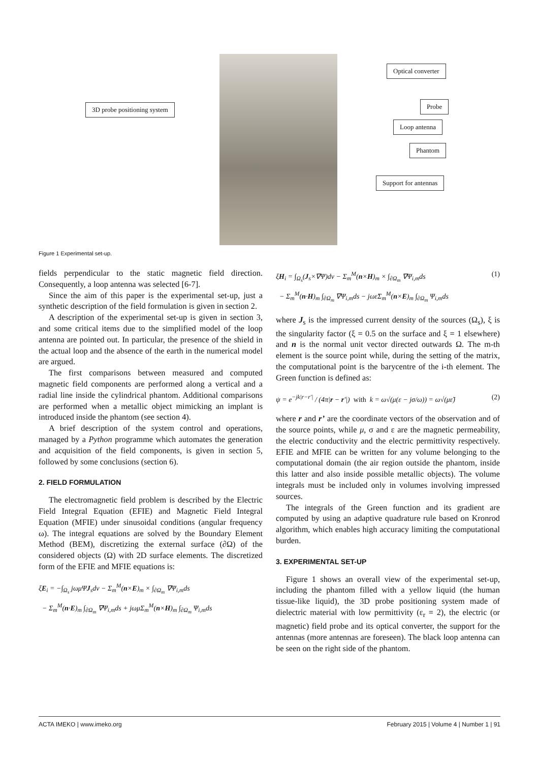Optical converter
3D probe positioning system Probe
Loop antenna
Phantom
Support for antennas
Figure 1 Experimental set-up.
fields perpendicular to the static magnetic field direction. Consequently, a loop antenna was selected [6-7].
Since the aim of this paper is the experimental set-up, just a synthetic description of the field formulation is given in section 2.
A description of the experimental set-up is given in section 3, and some critical items due to the simplified model of the loop antenna are pointed out. In particular, the presence of the shield in the actual loop and the absence of the earth in the numerical model are argued.
The first comparisons between measured and computed magnetic field components are performed along a vertical and a radial line inside the cylindrical phantom. Additional comparisons are performed when a metallic object mimicking an implant is introduced inside the phantom (see section 4).
A brief description of the system control and operations, managed by a Python programme which automates the generation and acquisition of the field components, is given in section 5, followed by some conclusions (section 6).
2. FIELD FORMULATION
The electromagnetic field problem is described by the Electric Field Integral Equation (EFIE) and Magnetic Field Integral Equation (MFIE) under sinusoidal conditions (angular frequency ω). The integral equations are solved by the Boundary Element Method (BEM), discretizing the external surface (∂Ω) of the considered objects (Ω) with 2D surface elements. The discretized form of the EFIE and MFIE equations is:
ξE<sub>i</sub> = −∫<sub>Ω<sub>s</sub></sub> jωμΨJ<sub>s</sub>dv − Σ<sub>m</sub><sup>M</sup>(n×E)<sub>m</sub> × ∫<sub>∂Ω<sub>m</sub></sub> ∇Ψ<sub>i,m</sub>ds
− Σ<sub>m</sub><sup>M</sup>(n·E)<sub>m</sub> ∫<sub>∂Ω<sub>m</sub></sub> ∇Ψ<sub>i,m</sub>ds + jωμΣ<sub>m</sub><sup>M</sup>(n×H)<sub>m</sub> ∫<sub>∂Ω<sub>m</sub></sub> Ψ<sub>i,m</sub>ds
ξH<sub>i</sub> = ∫<sub>Ω<sub>s</sub></sub>(J<sub>s</sub>×∇Ψ)dv − Σ<sub>m</sub><sup>M</sup>(n×H)<sub>m</sub> × ∫<sub>∂Ω<sub>m</sub></sub> ∇Ψ<sub>i,m</sub>ds
− Σ<sub>m</sub><sup>M</sup>(n·H)<sub>m</sub> ∫<sub>∂Ω<sub>m</sub></sub> ∇Ψ<sub>i,m</sub>ds − jωε̃Σ<sub>m</sub><sup>M</sup>(n×E)<sub>m</sub> ∫<sub>∂Ω<sub>m</sub></sub> Ψ<sub>i,m</sub>ds
(1)
where J<sub>s</sub> is the impressed current density of the sources (Ω<sub>s</sub>), ξ is the singularity factor (ξ = 0.5 on the surface and ξ = 1 elsewhere) and n is the normal unit vector directed outwards Ω. The m-th element is the source point while, during the setting of the matrix, the computational point is the barycentre of the i-th element. The Green function is defined as:
ψ = e<sup>−jk|r−r'|</sup> / (4π|r − r'|) with k = ω√(μ(ε − jσ/ω)) = ω√(με̃)
(2)
where r and r’ are the coordinate vectors of the observation and of the source points, while μ, σ and ε are the magnetic permeability, the electric conductivity and the electric permittivity respectively. EFIE and MFIE can be written for any volume belonging to the computational domain (the air region outside the phantom, inside this latter and also inside possible metallic objects). The volume integrals must be included only in volumes involving impressed sources.
The integrals of the Green function and its gradient are computed by using an adaptive quadrature rule based on Kronrod algorithm, which enables high accuracy limiting the computational burden.
3. EXPERIMENTAL SET-UP
Figure 1 shows an overall view of the experimental set-up, including the phantom filled with a yellow liquid (the human tissue-like liquid), the 3D probe positioning system made of dielectric material with low permittivity (ε<sub>r</sub> = 2), the electric (or magnetic) field probe and its optical converter, the support for the antennas (more antennas are foreseen). The black loop antenna can be seen on the right side of the phantom.
ACTA IMEKO | www.imeko.org February 2015 | Volume 4 | Number 1 | 91